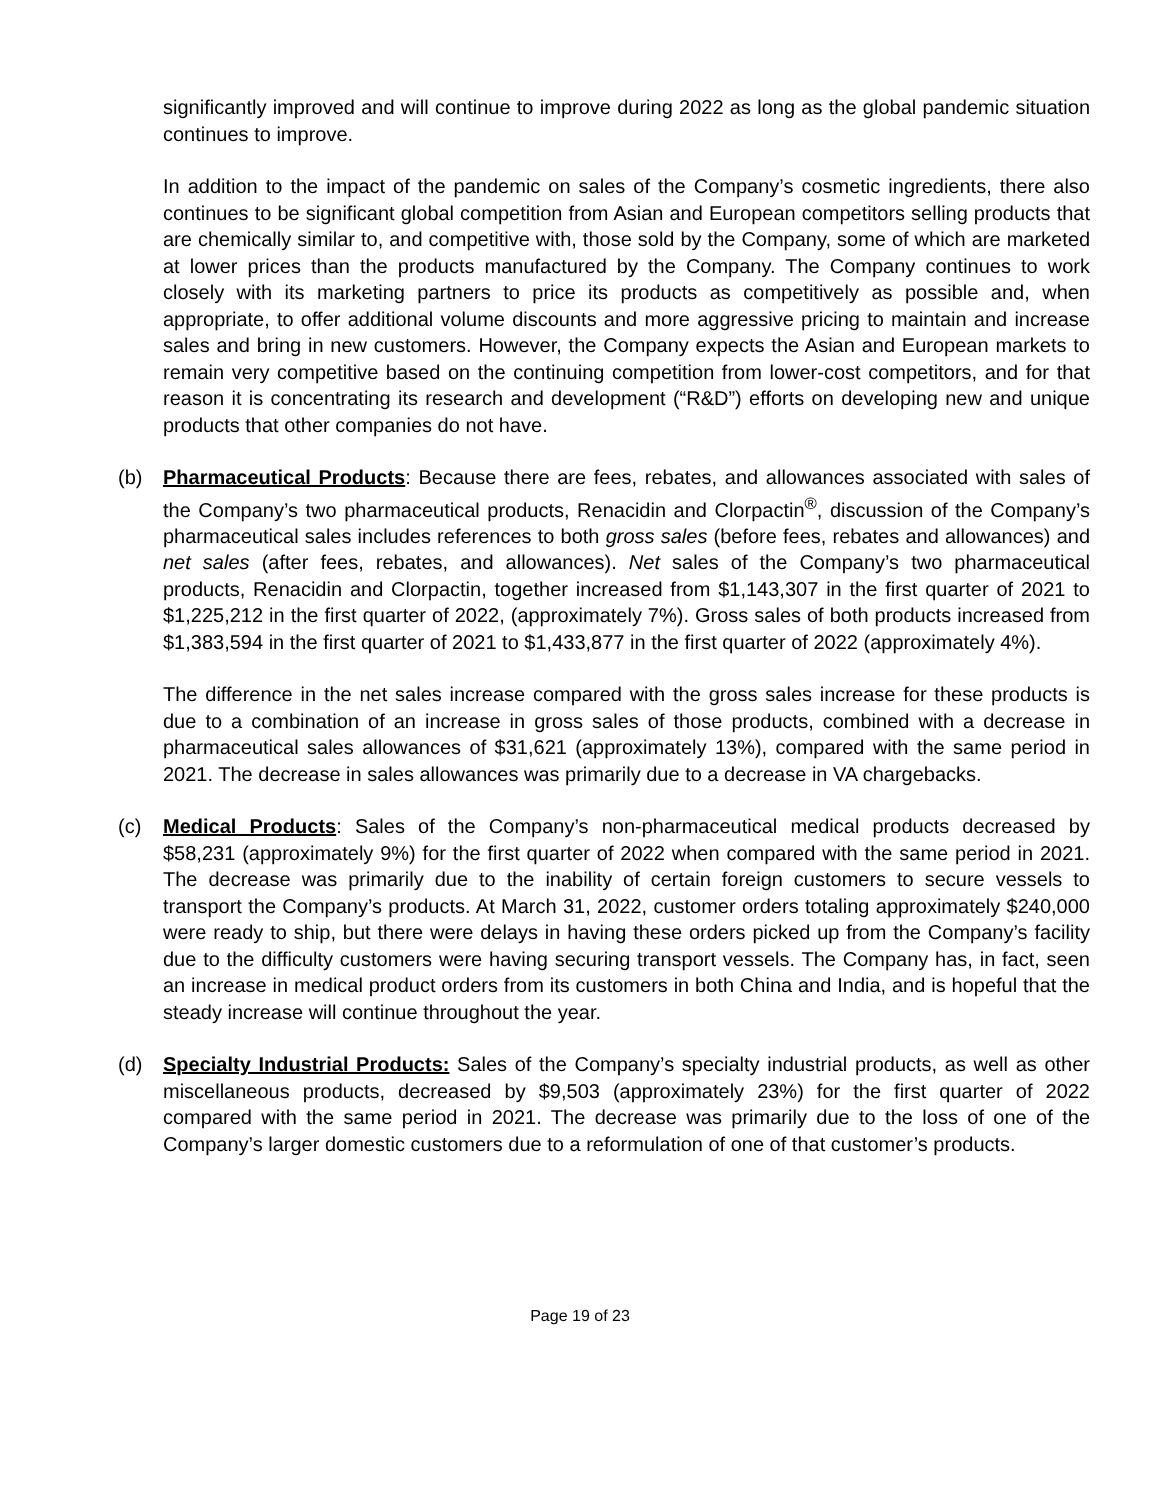significantly improved and will continue to improve during 2022 as long as the global pandemic situation continues to improve.
In addition to the impact of the pandemic on sales of the Company’s cosmetic ingredients, there also continues to be significant global competition from Asian and European competitors selling products that are chemically similar to, and competitive with, those sold by the Company, some of which are marketed at lower prices than the products manufactured by the Company. The Company continues to work closely with its marketing partners to price its products as competitively as possible and, when appropriate, to offer additional volume discounts and more aggressive pricing to maintain and increase sales and bring in new customers. However, the Company expects the Asian and European markets to remain very competitive based on the continuing competition from lower-cost competitors, and for that reason it is concentrating its research and development (“R&D”) efforts on developing new and unique products that other companies do not have.
(b) Pharmaceutical Products: Because there are fees, rebates, and allowances associated with sales of the Company’s two pharmaceutical products, Renacidin and Clorpactin<sup>®</sup>, discussion of the Company’s pharmaceutical sales includes references to both gross sales (before fees, rebates and allowances) and net sales (after fees, rebates, and allowances). Net sales of the Company’s two pharmaceutical products, Renacidin and Clorpactin, together increased from $1,143,307 in the first quarter of 2021 to $1,225,212 in the first quarter of 2022, (approximately 7%). Gross sales of both products increased from $1,383,594 in the first quarter of 2021 to $1,433,877 in the first quarter of 2022 (approximately 4%).
The difference in the net sales increase compared with the gross sales increase for these products is due to a combination of an increase in gross sales of those products, combined with a decrease in pharmaceutical sales allowances of $31,621 (approximately 13%), compared with the same period in 2021. The decrease in sales allowances was primarily due to a decrease in VA chargebacks.
(c) Medical Products: Sales of the Company’s non-pharmaceutical medical products decreased by $58,231 (approximately 9%) for the first quarter of 2022 when compared with the same period in 2021. The decrease was primarily due to the inability of certain foreign customers to secure vessels to transport the Company’s products. At March 31, 2022, customer orders totaling approximately $240,000 were ready to ship, but there were delays in having these orders picked up from the Company’s facility due to the difficulty customers were having securing transport vessels. The Company has, in fact, seen an increase in medical product orders from its customers in both China and India, and is hopeful that the steady increase will continue throughout the year.
(d) Specialty Industrial Products: Sales of the Company’s specialty industrial products, as well as other miscellaneous products, decreased by $9,503 (approximately 23%) for the first quarter of 2022 compared with the same period in 2021. The decrease was primarily due to the loss of one of the Company’s larger domestic customers due to a reformulation of one of that customer’s products.
Page 19 of 23